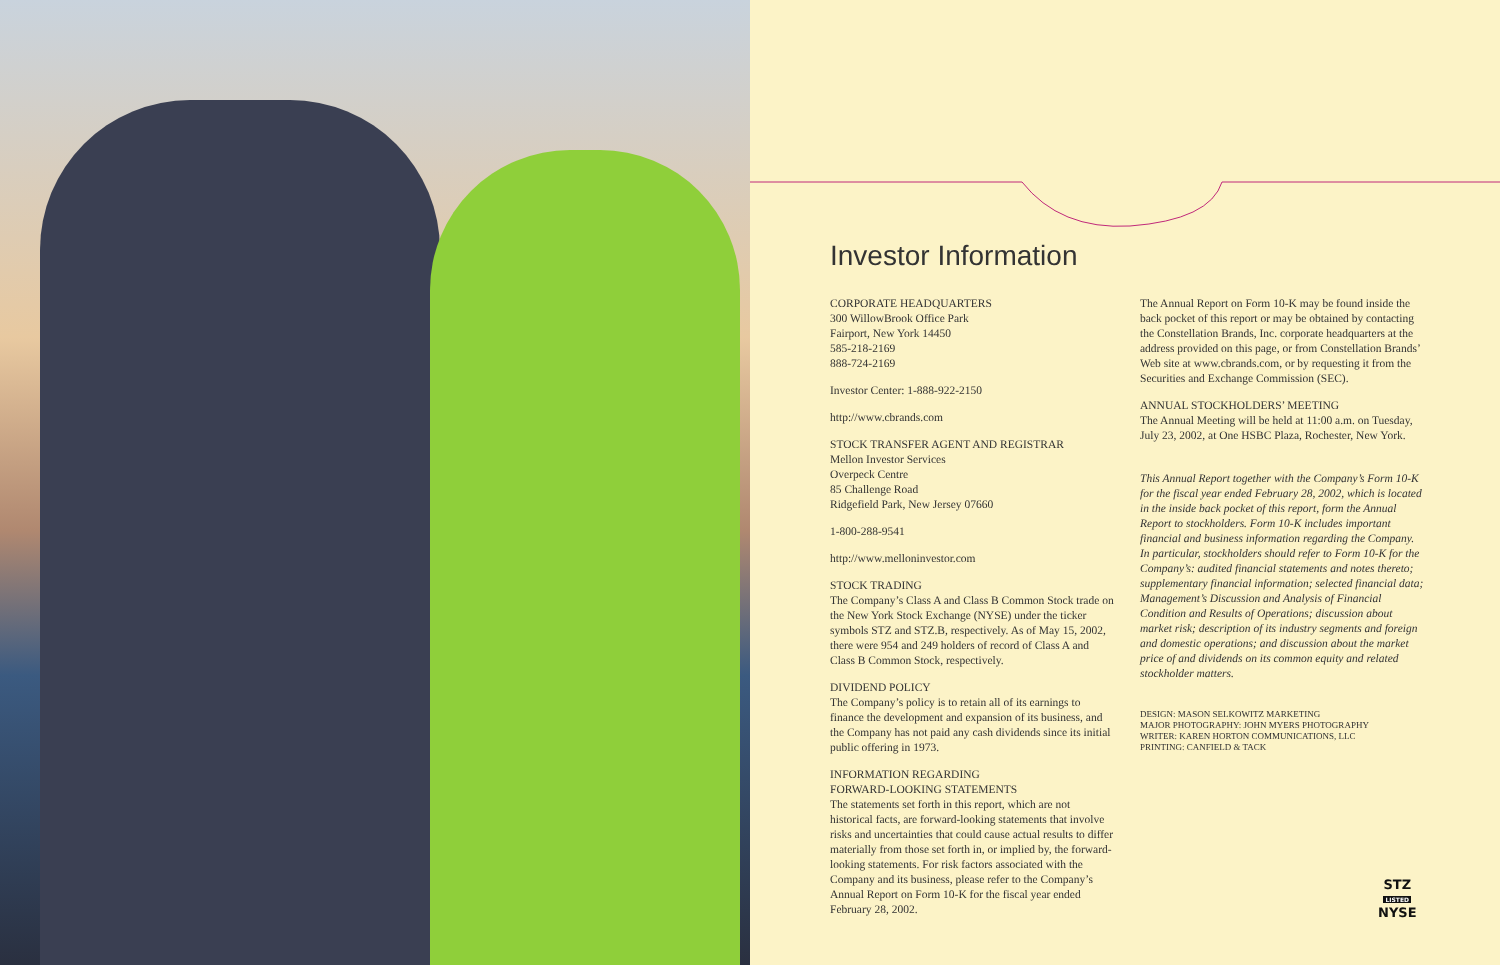Investor Information
CORPORATE HEADQUARTERS
300 WillowBrook Office Park
Fairport, New York 14450
585-218-2169
888-724-2169
Investor Center: 1-888-922-2150
http://www.cbrands.com
STOCK TRANSFER AGENT AND REGISTRAR
Mellon Investor Services
Overpeck Centre
85 Challenge Road
Ridgefield Park, New Jersey 07660
1-800-288-9541
http://www.melloninvestor.com
STOCK TRADING
The Company’s Class A and Class B Common Stock trade on the New York Stock Exchange (NYSE) under the ticker symbols STZ and STZ.B, respectively. As of May 15, 2002, there were 954 and 249 holders of record of Class A and Class B Common Stock, respectively.
DIVIDEND POLICY
The Company’s policy is to retain all of its earnings to finance the development and expansion of its business, and the Company has not paid any cash dividends since its initial public offering in 1973.
INFORMATION REGARDING
FORWARD-LOOKING STATEMENTS
The statements set forth in this report, which are not historical facts, are forward-looking statements that involve risks and uncertainties that could cause actual results to differ materially from those set forth in, or implied by, the forward-looking statements. For risk factors associated with the Company and its business, please refer to the Company’s Annual Report on Form 10-K for the fiscal year ended February 28, 2002.
The Annual Report on Form 10-K may be found inside the back pocket of this report or may be obtained by contacting the Constellation Brands, Inc. corporate headquarters at the address provided on this page, or from Constellation Brands’ Web site at www.cbrands.com, or by requesting it from the Securities and Exchange Commission (SEC).
ANNUAL STOCKHOLDERS’ MEETING
The Annual Meeting will be held at 11:00 a.m. on Tuesday, July 23, 2002, at One HSBC Plaza, Rochester, New York.
This Annual Report together with the Company’s Form 10-K for the fiscal year ended February 28, 2002, which is located in the inside back pocket of this report, form the Annual Report to stockholders. Form 10-K includes important financial and business information regarding the Company. In particular, stockholders should refer to Form 10-K for the Company’s: audited financial statements and notes thereto; supplementary financial information; selected financial data; Management’s Discussion and Analysis of Financial Condition and Results of Operations; discussion about market risk; description of its industry segments and foreign and domestic operations; and discussion about the market price of and dividends on its common equity and related stockholder matters.
DESIGN: MASON SELKOWITZ MARKETING
MAJOR PHOTOGRAPHY: JOHN MYERS PHOTOGRAPHY
WRITER: KAREN HORTON COMMUNICATIONS, LLC
PRINTING: CANFIELD & TACK
STZ
LISTED
NYSE